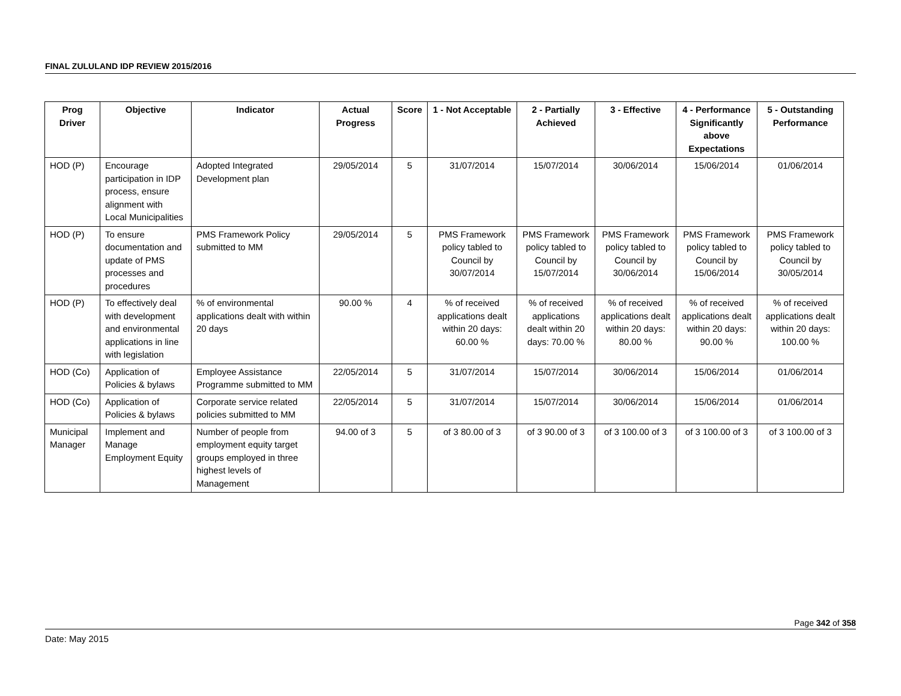FINAL ZULULAND IDP REVIEW 2015/2016
| Prog Driver | Objective | Indicator | Actual Progress | Score | 1 - Not Acceptable | 2 - Partially Achieved | 3 - Effective | 4 - Performance Significantly above Expectations | 5 - Outstanding Performance |
| --- | --- | --- | --- | --- | --- | --- | --- | --- | --- |
| HOD (P) | Encourage participation in IDP process, ensure alignment with Local Municipalities | Adopted Integrated Development plan | 29/05/2014 | 5 | 31/07/2014 | 15/07/2014 | 30/06/2014 | 15/06/2014 | 01/06/2014 |
| HOD (P) | To ensure documentation and update of PMS processes and procedures | PMS Framework Policy submitted to MM | 29/05/2014 | 5 | PMS Framework policy tabled to Council by 30/07/2014 | PMS Framework policy tabled to Council by 15/07/2014 | PMS Framework policy tabled to Council by 30/06/2014 | PMS Framework policy tabled to Council by 15/06/2014 | PMS Framework policy tabled to Council by 30/05/2014 |
| HOD (P) | To effectively deal with development and environmental applications in line with legislation | % of environmental applications dealt with within 20 days | 90.00 % | 4 | % of received applications dealt within 20 days: 60.00 % | % of received applications dealt within 20 days: 70.00 % | % of received applications dealt within 20 days: 80.00 % | % of received applications dealt within 20 days: 90.00 % | % of received applications dealt within 20 days: 100.00 % |
| HOD (Co) | Application of Policies & bylaws | Employee Assistance Programme submitted to MM | 22/05/2014 | 5 | 31/07/2014 | 15/07/2014 | 30/06/2014 | 15/06/2014 | 01/06/2014 |
| HOD (Co) | Application of Policies & bylaws | Corporate service related policies submitted to MM | 22/05/2014 | 5 | 31/07/2014 | 15/07/2014 | 30/06/2014 | 15/06/2014 | 01/06/2014 |
| Municipal Manager | Implement and Manage Employment Equity | Number of people from employment equity target groups employed in three highest levels of Management | 94.00 of 3 | 5 | of 3 80.00 of 3 | of 3 90.00 of 3 | of 3 100.00 of 3 | of 3 100.00 of 3 | of 3 100.00 of 3 |
Page 342 of 358
Date: May 2015